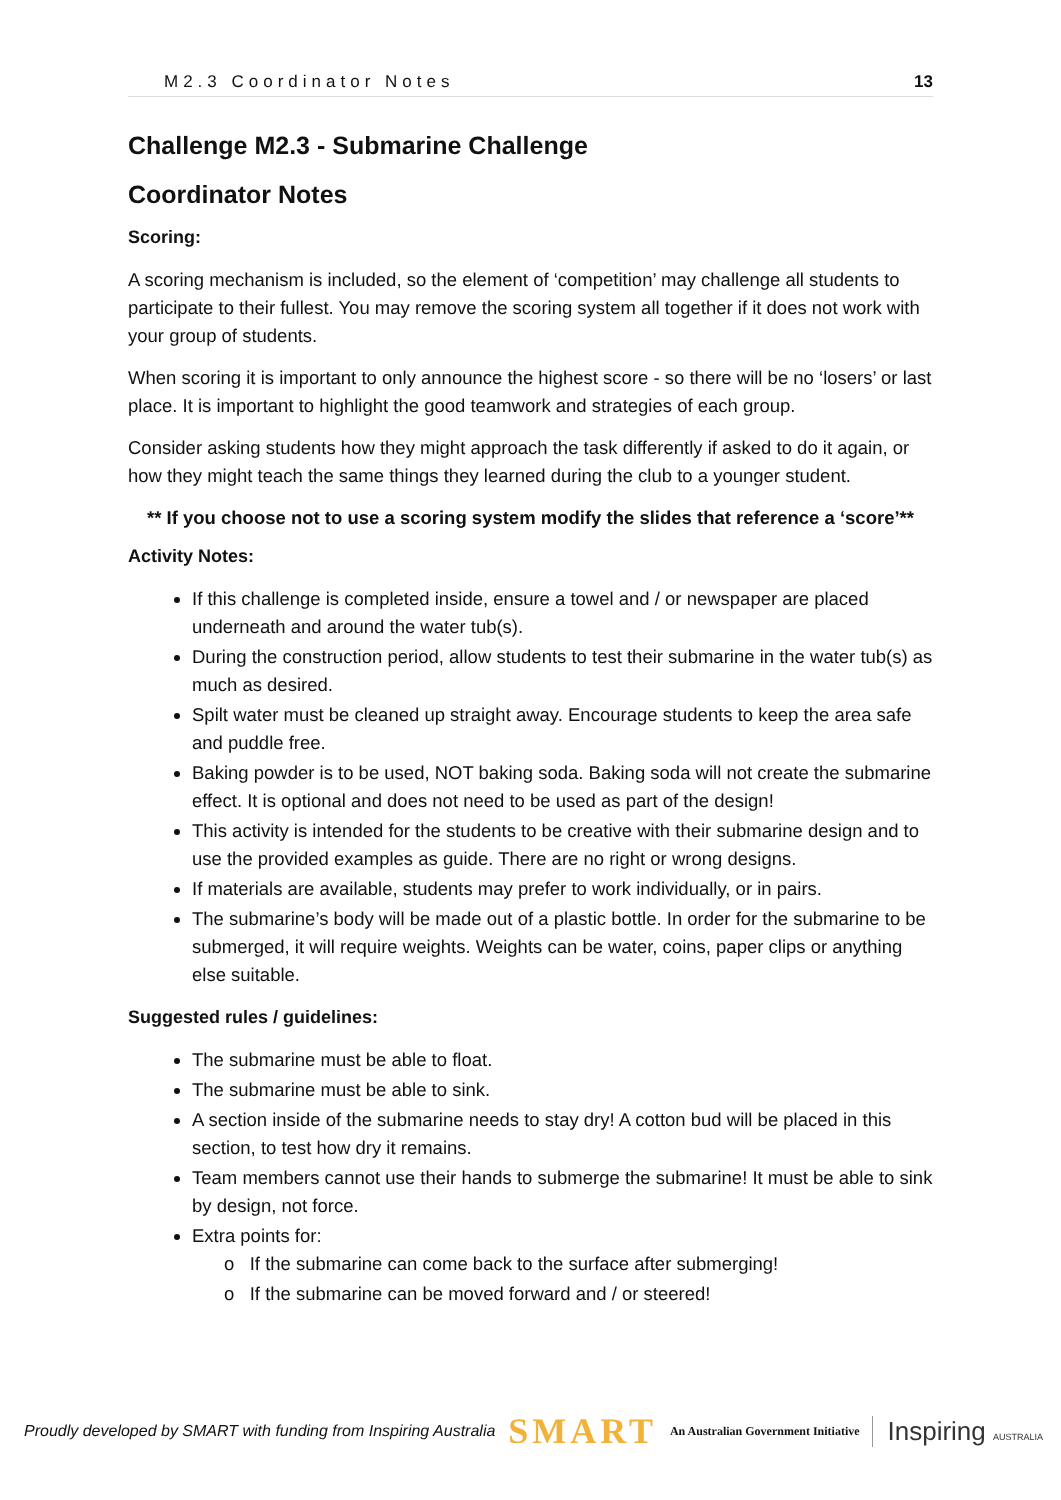M2.3 Coordinator Notes 13
Challenge M2.3 - Submarine Challenge
Coordinator Notes
Scoring:
A scoring mechanism is included, so the element of ‘competition’ may challenge all students to participate to their fullest. You may remove the scoring system all together if it does not work with your group of students.
When scoring it is important to only announce the highest score - so there will be no ‘losers’ or last place. It is important to highlight the good teamwork and strategies of each group.
Consider asking students how they might approach the task differently if asked to do it again, or how they might teach the same things they learned during the club to a younger student.
** If you choose not to use a scoring system modify the slides that reference a ‘score’**
Activity Notes:
If this challenge is completed inside, ensure a towel and / or newspaper are placed underneath and around the water tub(s).
During the construction period, allow students to test their submarine in the water tub(s) as much as desired.
Spilt water must be cleaned up straight away. Encourage students to keep the area safe and puddle free.
Baking powder is to be used, NOT baking soda. Baking soda will not create the submarine effect. It is optional and does not need to be used as part of the design!
This activity is intended for the students to be creative with their submarine design and to use the provided examples as guide. There are no right or wrong designs.
If materials are available, students may prefer to work individually, or in pairs.
The submarine’s body will be made out of a plastic bottle. In order for the submarine to be submerged, it will require weights. Weights can be water, coins, paper clips or anything else suitable.
Suggested rules / guidelines:
The submarine must be able to float.
The submarine must be able to sink.
A section inside of the submarine needs to stay dry! A cotton bud will be placed in this section, to test how dry it remains.
Team members cannot use their hands to submerge the submarine! It must be able to sink by design, not force.
Extra points for:
o If the submarine can come back to the surface after submerging!
o If the submarine can be moved forward and / or steered!
Proudly developed by SMART with funding from Inspiring Australia SMART An Australian Government Initiative Inspiring AUSTRALIA